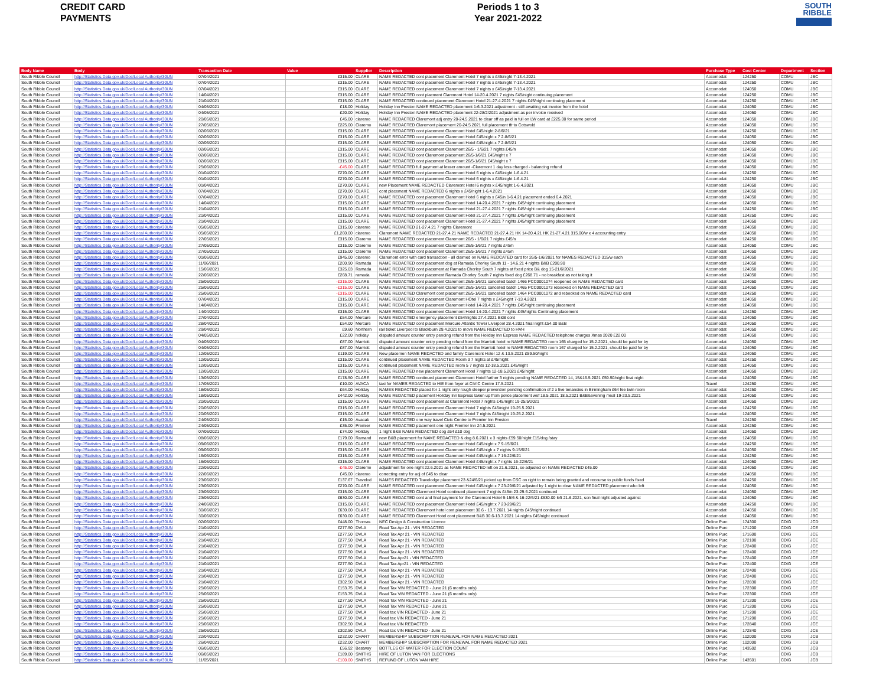CREDIT CARD
PAYMENTS
Periods 1 to 3
Year 2021-2022
SOUTH
RIBBLE
| Body Name | Body | Transaction Date | Value | Supplier | Description | Purchase Type | Cost Center | Department | Section |
| --- | --- | --- | --- | --- | --- | --- | --- | --- | --- |
| South Ribble Council | http://Statistics.Data.gov.uk/Doc/Local Authority/30UN | 07/04/2021 | £315.00 | CLARE | NAME REDACTED cont placement Claremont Hotel 7 nights x £45/night 7-13.4.2021 | Accomodat | 124250 | COMU | JBC |
| South Ribble Council | http://Statistics.Data.gov.uk/Doc/Local Authority/30UN | 07/04/2021 | £315.00 | CLARE | NAME REDACTED cont placement Claremont Hotel 7 nights x £45/night 7-13.4.2021 | Accomodat | 124250 | COMU | JBC |
| South Ribble Council | http://Statistics.Data.gov.uk/Doc/Local Authority/30UN | 07/04/2021 | £315.00 | CLARE | NAME REDACTED cont placement Claremont Hotel 7 nights x £45/night 7-13.4.2021 | Accomodat | 124050 | COMU | JBC |
| South Ribble Council | http://Statistics.Data.gov.uk/Doc/Local Authority/30UN | 14/04/2021 | £315.00 | CLARE | NAME REDACTED cont placment Claremont Hotel 14-20.4.2021 7 nights £45/night continuing placement | Accomodat | 124250 | COMU | JBC |
| South Ribble Council | http://Statistics.Data.gov.uk/Doc/Local Authority/30UN | 21/04/2021 | £315.00 | CLARE | NAME REDACTED continued placement Claremont Hotel 21-27.4.2021 7 nights £45/night continuing placement | Accomodat | 124250 | COMU | JBC |
| South Ribble Council | http://Statistics.Data.gov.uk/Doc/Local Authority/30UN | 04/05/2021 | £18.00 | Holiday | Holiday Inn Preston NAME REDACTED placement 1-6.3.2021 adjustment - still awaiting vat invoice from the hotel | Accomodat | 124050 | COMU | JBC |
| South Ribble Council | http://Statistics.Data.gov.uk/Doc/Local Authority/30UN | 04/05/2021 | £20.00 | Holiday | Holiday Inn Preston NAME REDACTED placement 22-28/2/2021 adjustment as per invoice received | Accomodat | 124050 | COMU | JBC |
| South Ribble Council | http://Statistics.Data.gov.uk/Doc/Local Authority/30UN | 20/05/2021 | £45.00 | claremo | NAME REDACTED Claremont adj entry 20-24.5.2021 to clear off as paid in full on LW card at £225.00 for same period | Accomodat | 124050 | COMU | JBC |
| South Ribble Council | http://Statistics.Data.gov.uk/Doc/Local Authority/30UN | 27/05/2021 | £225.00 | Claremo | NAME REDACTED Claremont placement 20-24.5.2021 full placement tfr to Cotswold | Accomodat | 124050 | COMU | JBC |
| South Ribble Council | http://Statistics.Data.gov.uk/Doc/Local Authority/30UN | 02/06/2021 | £315.00 | CLARE | NAME REDACTED cont placement Claremont Hotel £45/night 2-8/6/21 | Accomodat | 124250 | COMU | JBC |
| South Ribble Council | http://Statistics.Data.gov.uk/Doc/Local Authority/30UN | 02/06/2021 | £315.00 | CLARE | NAME REDACTED cont placement Claremont Hotel £45/night x 7 2-8/6/21 | Accomodat | 124050 | COMU | JBC |
| South Ribble Council | http://Statistics.Data.gov.uk/Doc/Local Authority/30UN | 02/06/2021 | £315.00 | CLARE | NAME REDACTED cont placement Claremont Hotel £45/night x 7 2-8/6/21 | Accomodat | 124050 | COMU | JBC |
| South Ribble Council | http://Statistics.Data.gov.uk/Doc/Local Authority/30UN | 02/06/2021 | £315.00 | CLARE | NAME REDACTED cont placement Claremont 26/5 - 1/6/21 7 nights £45/n | Accomodat | 124050 | COMU | JBC |
| South Ribble Council | http://Statistics.Data.gov.uk/Doc/Local Authority/30UN | 02/06/2021 | £315.00 | CLARE | NAME REDACTED cont Claremont placement 26/5-1/6/21 £45/night x 7 | Accomodat | 124050 | COMU | JBC |
| South Ribble Council | http://Statistics.Data.gov.uk/Doc/Local Authority/30UN | 02/06/2021 | £315.00 | CLARE | NAME REDACTED cont placement Claremont 26/5-1/6/21 £45/night x 7 | Accomodat | 124050 | COMU | JBC |
| South Ribble Council | http://Statistics.Data.gov.uk/Doc/Local Authority/30UN | 25/06/2021 | -£45.00 | CLARE | NAME REDACTED full payment at lesser amount -Claremont 1 day less charged - balancing refund | Accomodat | 124050 | COMU | JBC |
| South Ribble Council | http://Statistics.Data.gov.uk/Doc/Local Authority/30UN | 01/04/2021 | £270.00 | CLARE | NAME REDACTED cont placement Claremont Hotel 6 nights x £45/night 1-6.4.21 | Accomodat | 124250 | COMU | JBC |
| South Ribble Council | http://Statistics.Data.gov.uk/Doc/Local Authority/30UN | 01/04/2021 | £270.00 | CLARE | NAME REDACTED cont placement Claremont Hotel 6 nights x £45/night 1-6.4.21 | Accomodat | 124250 | COMU | JBC |
| South Ribble Council | http://Statistics.Data.gov.uk/Doc/Local Authority/30UN | 01/04/2021 | £270.00 | CLARE | new Placement NAME REDACTED Claremont Hotel 6 nights x £45/night 1-6.4.2021 | Accomodat | 124050 | COMU | JBC |
| South Ribble Council | http://Statistics.Data.gov.uk/Doc/Local Authority/30UN | 07/04/2021 | £270.00 | CLARE | cont placement NAME REDACTED 6 nights x £45/night 1-6.4.2021 | Accomodat | 124050 | COMU | JBC |
| South Ribble Council | http://Statistics.Data.gov.uk/Doc/Local Authority/30UN | 07/04/2021 | £270.00 | CLARE | NAME REDACTED cont placement Claremont Hotel 6 nights x £45/n 1-6.4.21 placement ended 6.4.2021 | Accomodat | 124050 | COMU | JBC |
| South Ribble Council | http://Statistics.Data.gov.uk/Doc/Local Authority/30UN | 14/04/2021 | £315.00 | CLARE | NAME REDACTED cont placement Claremont Hotel 14-20.4.2021 7 nights £45/night continuing placement | Accomodat | 124050 | COMU | JBC |
| South Ribble Council | http://Statistics.Data.gov.uk/Doc/Local Authority/30UN | 21/04/2021 | £315.00 | CLARE | NAME REDACTED cont placement Claremont Hotel 21-27.4.2021 7 nights £45/night continuing placement | Accomodat | 124250 | COMU | JBC |
| South Ribble Council | http://Statistics.Data.gov.uk/Doc/Local Authority/30UN | 21/04/2021 | £315.00 | CLARE | NAME REDACTED cont placement Claremont Hotel 21-27.4.2021 7 nights £45/night continuing placement | Accomodat | 124250 | COMU | JBC |
| South Ribble Council | http://Statistics.Data.gov.uk/Doc/Local Authority/30UN | 21/04/2021 | £315.00 | CLARE | NAME REDACTED cont placement Claremont Hotel 21-27.4.2021 7 nights £45/night continuing placement | Accomodat | 124050 | COMU | JBC |
| South Ribble Council | http://Statistics.Data.gov.uk/Doc/Local Authority/30UN | 05/05/2021 | £315.00 | claremo | NAME REDACTED 21-27.4.21 7 nights Claremont | Accomodat | 124050 | COMU | JBC |
| South Ribble Council | http://Statistics.Data.gov.uk/Doc/Local Authority/30UN | 05/05/2021 | £1,260.00 | claremo | Claremont NAME REDACTED 21-27.4.21 NAME REDACTED 21-27.4.21 HK 14-20.4.21 HK 21-27.4.21 315.00/w x 4 accounting entry | Accomodat | 124050 | COMU | JBC |
| South Ribble Council | http://Statistics.Data.gov.uk/Doc/Local Authority/30UN | 27/05/2021 | £315.00 | Claremo | NAME REDACTED cont placement Claremont 26/5 - 1/6/21 7 nights £45/n | Accomodat | 124250 | COMU | JBC |
| South Ribble Council | http://Statistics.Data.gov.uk/Doc/Local Authority/30UN | 27/05/2021 | £315.00 | Claremo | NAME REDACTED cont placement Claremont 26/5-1/6/21 7 nights £45/n | Accomodat | 124050 | COMU | JBC |
| South Ribble Council | http://Statistics.Data.gov.uk/Doc/Local Authority/30UN | 27/05/2021 | £315.00 | Claremo | NAME REDACTED cont placement Claremont 26/5-1/6/21 7 nights £45/n | Accomodat | 124050 | COMU | JBC |
| South Ribble Council | http://Statistics.Data.gov.uk/Doc/Local Authority/30UN | 01/06/2021 | £945.00 | claremo | Claremont error with card transaction - all claimed on NAME REDCATED card for 26/5-1/6/2021 for NAMES REDACTED 315/w each | Accomodat | 124050 | COMU | JBC |
| South Ribble Council | http://Statistics.Data.gov.uk/Doc/Local Authority/30UN | 11/06/2021 | £200.90 | Ramada | NAME REDACTED cont placement dog at Ramada Chorley South 11 - 14.6.21 4 nights B&B £200.90 | Accomodat | 124050 | COMU | JBC |
| South Ribble Council | http://Statistics.Data.gov.uk/Doc/Local Authority/30UN | 15/06/2021 | £325.03 | Ramada | NAME REDACTED cont placement at Ramada Chorley South 7 nights at fixed price B& dog 15-21/6/2021 | Accomodat | 124050 | COMU | JBC |
| South Ribble Council | http://Statistics.Data.gov.uk/Doc/Local Authority/30UN | 22/06/2021 | £268.71 | ramada | NAME REDACTED cont placement Ramada Chorley South 7 nights fixed dog £268.71 - no breakfast as not taking it | Accomodat | 124050 | COMU | JBC |
| South Ribble Council | http://Statistics.Data.gov.uk/Doc/Local Authority/30UN | 25/06/2021 | -£315.00 | CLARE | NAME REDACTED cont placement Claremont 26/5-1/6/21 cancelled batch 1466 PCC0001074 reopened on NAME REDACTED card | Accomodat | 124050 | COMU | JBC |
| South Ribble Council | http://Statistics.Data.gov.uk/Doc/Local Authority/30UN | 25/06/2021 | -£315.00 | CLARE | NAME REDACTED cont placement Claremont 26/5-1/6/21 cancelled batch 1465 PCC0001073 rebooked on NAME REDACTED card | Accomodat | 124050 | COMU | JBC |
| South Ribble Council | http://Statistics.Data.gov.uk/Doc/Local Authority/30UN | 25/06/2021 | -£315.00 | CLARE | NAME REDACTED Claremont cont placement 26/5-1/6/21 cancelled batch 1464 PCC0001072 and rebooked on NAME REDACTED card | Accomodat | 124250 | COMU | JBC |
| South Ribble Council | http://Statistics.Data.gov.uk/Doc/Local Authority/30UN | 07/04/2021 | £315.00 | CLARE | NAME REDACTED cont placement Claremont HOtel 7 nights x £45/night 7-13.4.2021 | Accomodat | 124050 | COMU | JBC |
| South Ribble Council | http://Statistics.Data.gov.uk/Doc/Local Authority/30UN | 14/04/2021 | £315.00 | CLARE | NAME REDACTED cont placement Claremont Hotel 14-20.4.2021 7 nights £45/night continuing placement | Accomodat | 124050 | COMU | JBC |
| South Ribble Council | http://Statistics.Data.gov.uk/Doc/Local Authority/30UN | 14/04/2021 | £315.00 | CLARE | NAME REDACTED cont placement Claremont Hotel 14-20.4.2021 7 nights £45/nights Continuing placement | Accomodat | 124250 | COMU | JBC |
| South Ribble Council | http://Statistics.Data.gov.uk/Doc/Local Authority/30UN | 27/04/2021 | £54.00 | Mercure | NAME REDACTED emergency placement £54/nights 27.4.2021 B&B cont | Accomodat | 124050 | COMU | JBC |
| South Ribble Council | http://Statistics.Data.gov.uk/Doc/Local Authority/30UN | 28/04/2021 | £54.00 | Mercure | NAME REDACTED cont placement Mercure Atlantic Tower Liverpool 28.4.2021 final night £54.00 B&B | Accomodat | 124050 | COMU | JBC |
| South Ribble Council | http://Statistics.Data.gov.uk/Doc/Local Authority/30UN | 29/04/2021 | £9.60 | Northern | rail ticket Liverpool to Blackburn 29.4.2021 to move NAME REDACTED to HVH | Accomodat | 124050 | COMU | JBC |
| South Ribble Council | http://Statistics.Data.gov.uk/Doc/Local Authority/30UN | 04/05/2021 | £22.00 | holiday | disputed amount counter entry pending refund from the Holiday Inn Express NAME REDACTED telephone charges Xmas 2020 £22.00 | Accomodat | 124050 | COMU | JBC |
| South Ribble Council | http://Statistics.Data.gov.uk/Doc/Local Authority/30UN | 04/05/2021 | £87.00 | Marriott | disputed amount counter entry pending refund from the Marriott hotel re NAME REDACTED room 165 charged for 15.2.2021, should be paid for by | Accomodat | 124050 | COMU | JBC |
| South Ribble Council | http://Statistics.Data.gov.uk/Doc/Local Authority/30UN | 04/05/2021 | £87.00 | Marriott | disputed amount counter entry pending refund from the Marriott hotel re NAME REDACTED room 167 charged for 15.2.2021, should be paid for by | Accomodat | 124050 | COMU | JBC |
| South Ribble Council | http://Statistics.Data.gov.uk/Doc/Local Authority/30UN | 12/05/2021 | £119.00 | CLARE | New placemen NAME REDACTED and family Claremont Hotel 12 & 13.5.2021 £59.50/night | Accomodat | 124050 | COMU | JBC |
| South Ribble Council | http://Statistics.Data.gov.uk/Doc/Local Authority/30UN | 12/05/2021 | £315.00 | CLARE | continued placement NAME REDACTED Room 3 7 nights at £45/night | Accomodat | 124250 | COMU | JBC |
| South Ribble Council | http://Statistics.Data.gov.uk/Doc/Local Authority/30UN | 12/05/2021 | £315.00 | CLARE | continued placement NAME REDACTED room 5 7 nights 12-18.5.2021 £45/night | Accomodat | 124050 | COMU | JBC |
| South Ribble Council | http://Statistics.Data.gov.uk/Doc/Local Authority/30UN | 12/05/2021 | £315.00 | CLARE | NAME REDACTED new placement Claremont Hotel 7 nights 12-18.5.2021 £45/night | Accomodat | 124050 | COMU | JBC |
| South Ribble Council | http://Statistics.Data.gov.uk/Doc/Local Authority/30UN | 13/05/2021 | £178.50 | CLARE | NAME REDACTED continued placement Claremont Hotel further 3 nights pending NAME REDACTED 14, 15&16.5.2021 £59.50/night final night | Accomodat | 124050 | COMU | JBC |
| South Ribble Council | http://Statistics.Data.gov.uk/Doc/Local Authority/30UN | 17/05/2021 | £10.00 | AVACA | taxi for NAMES REDACTED to HIE from foyer at CIVIC Centre 17.5.2021 | Travel | 124250 | COMU | JBC |
| South Ribble Council | http://Statistics.Data.gov.uk/Doc/Local Authority/30UN | 18/05/2021 | £64.00 | Holiday | NAMES REDACTED placed for 1 night only rough sleeper prevention pending confirmation of 2 x live tenancies in Birmingham £64 fee twin room | Accomodat | 124250 | COMU | JBC |
| South Ribble Council | http://Statistics.Data.gov.uk/Doc/Local Authority/30UN | 18/05/2021 | £442.00 | Holiday | NAME REDACTED placement Holiday Inn Express taken up from police placement wef 18.5.2021 18.5.2021 B&B&evening meal 19-23.5.2021 | Accomodat | 124050 | COMU | JBC |
| South Ribble Council | http://Statistics.Data.gov.uk/Doc/Local Authority/30UN | 20/05/2021 | £315.00 | CLARE | NAME REDACTED cont placement at Claremont Hotel 7 nights £45/night 19-25/5/2021 | Accomodat | 124050 | COMU | JBC |
| South Ribble Council | http://Statistics.Data.gov.uk/Doc/Local Authority/30UN | 20/05/2021 | £315.00 | CLARE | NAME REDACTED cont placement Claremont Hotel 7 nights £45/night 19-25.5.2021 | Accomodat | 124250 | COMU | JBC |
| South Ribble Council | http://Statistics.Data.gov.uk/Doc/Local Authority/30UN | 20/05/2021 | £315.00 | CLARE | NAME REDACTED cont placement Claremont Hotel 7 nights £45/night 19-25.2.2021 | Accomodat | 124050 | COMU | JBC |
| South Ribble Council | http://Statistics.Data.gov.uk/Doc/Local Authority/30UN | 24/05/2021 | £15.00 | Avacab | NAME REDACTED one way travel Civic Centre to Premier Inn Preston | Travel | 124250 | COMU | JBC |
| South Ribble Council | http://Statistics.Data.gov.uk/Doc/Local Authority/30UN | 24/05/2021 | £35.00 | Premier | NAME REDACTED placement one night Premier Inn 24.5.2021 | Accomodat | 124250 | COMU | JBC |
| South Ribble Council | http://Statistics.Data.gov.uk/Doc/Local Authority/30UN | 07/06/2021 | £74.00 | Holiday | 1 night B&B NAME REDACTED dog £64 £10 dog | Accomodat | 124050 | COMU | JBC |
| South Ribble Council | http://Statistics.Data.gov.uk/Doc/Local Authority/30UN | 08/06/2021 | £179.00 | Ramand | new B&B placement for NAME REDACTED & dog 8.6.2021 x 3 nights £59.50/night £15/dog /stay | Accomodat | 124050 | COMU | JBC |
| South Ribble Council | http://Statistics.Data.gov.uk/Doc/Local Authority/30UN | 09/06/2021 | £315.00 | CLARE | NAME REDACTED cont placement Claremont Hotel £45/night x 7 9-15/6/21 | Accomodat | 124250 | COMU | JBC |
| South Ribble Council | http://Statistics.Data.gov.uk/Doc/Local Authority/30UN | 09/06/2021 | £315.00 | CLARE | NAME REDACTED cont placement Claremont Hotel £45/nigh x 7 nights 9-15/6/21 | Accomodat | 124050 | COMU | JBC |
| South Ribble Council | http://Statistics.Data.gov.uk/Doc/Local Authority/30UN | 16/06/2021 | £315.00 | CLARE | NAME REDACTED cont placement Claremont Hotel £45/night x 7 16-22/6/21 | Accomodat | 124250 | COMU | JBC |
| South Ribble Council | http://Statistics.Data.gov.uk/Doc/Local Authority/30UN | 16/06/2021 | £315.00 | CLARE | NAME REDACTED cont placement Claremont Hotel £45/night x 7 nights 16-22/6/21 | Accomodat | 124050 | COMU | JBC |
| South Ribble Council | http://Statistics.Data.gov.uk/Doc/Local Authority/30UN | 22/06/2021 | -£45.00 | Claremo | adjustment for one night 22.6.2021 as NAME REDACTED left on 21.6.2021, so adjusted on NAME REDACTED £45.00 | Accomodat | 124050 | COMU | JBC |
| South Ribble Council | http://Statistics.Data.gov.uk/Doc/Local Authority/30UN | 22/06/2021 | £45.00 | claremo | correcting entry for adj of £45 to clear | Accomodat | 124050 | COMU | JBC |
| South Ribble Council | http://Statistics.Data.gov.uk/Doc/Local Authority/30UN | 23/06/2021 | £137.67 | Travelod | NAMES REDACTED Travelodge placement 23 &24/6/21 picked up from CSC on right to remain being granted and recourse to public funds fixed | Accomodat | 124250 | COMU | JBC |
| South Ribble Council | http://Statistics.Data.gov.uk/Doc/Local Authority/30UN | 23/06/2021 | £270.00 | CLARE | NAME REDACTED cont placement Claremont Hotel £45/night x 7 23-29/6/21 adjusted by 1 night to clear NAME REDACTED placement who left | Accomodat | 124050 | COMU | JBC |
| South Ribble Council | http://Statistics.Data.gov.uk/Doc/Local Authority/30UN | 23/06/2021 | £315.00 | CLARE | NAME REDACTED Claremont Hotel continued placement 7 nights £45/n 23-29.6.2021 continued | Accomodat | 124050 | COMU | JBC |
| South Ribble Council | http://Statistics.Data.gov.uk/Doc/Local Authority/30UN | 23/06/2021 | £630.00 | CLARE | NAME REDACTED cont and final payment for the Claremont Hotel 9-15/6 & 16-22/6/21 £630.00 left 21.6.2021, son final night adjusted against | Accomodat | 124050 | COMU | JBC |
| South Ribble Council | http://Statistics.Data.gov.uk/Doc/Local Authority/30UN | 24/06/2021 | £315.00 | CLARE | NAME REDACTED cont placement Claremont Hotel £45/night x 7 23-29/6/21 | Accomodat | 124250 | COMU | JBC |
| South Ribble Council | http://Statistics.Data.gov.uk/Doc/Local Authority/30UN | 30/06/2021 | £630.00 | CLARE | NAME REDACTED Claremont hotel cont placement 30.6 - 13.7.2021 14 nights £45/night continued | Accomodat | 124050 | COMU | JBC |
| South Ribble Council | http://Statistics.Data.gov.uk/Doc/Local Authority/30UN | 30/06/2021 | £630.00 | CLARE | NAME REDACTED Claremont Hotel cont placement B&B 30.6-13.7.2021 14 nights £45/night continued | Accomodat | 124050 | COMU | JBC |
| South Ribble Council | http://Statistics.Data.gov.uk/Doc/Local Authority/30UN | 02/06/2021 | £448.00 | Thomas | NEC Design & Construction Licence | Online Purc | 174300 | CDIG | JCD |
| South Ribble Council | http://Statistics.Data.gov.uk/Doc/Local Authority/30UN | 21/04/2021 | £277.50 | DVLA | Road Tax Apr 21 - VIN REDACTED | Online Purc | 171200 | CDIG | JCE |
| South Ribble Council | http://Statistics.Data.gov.uk/Doc/Local Authority/30UN | 21/04/2021 | £277.50 | DVLA | Road Tax Apr 21 - VIN REDACTED | Online Purc | 171600 | CDIG | JCE |
| South Ribble Council | http://Statistics.Data.gov.uk/Doc/Local Authority/30UN | 21/04/2021 | £277.50 | DVLA | Road Tax Apr 21 - VIN REDACTED | Online Purc | 172100 | CDIG | JCE |
| South Ribble Council | http://Statistics.Data.gov.uk/Doc/Local Authority/30UN | 21/04/2021 | £277.50 | DVLA | Road Tax Apr 21 - VIN REDACTED | Online Purc | 172400 | CDIG | JCE |
| South Ribble Council | http://Statistics.Data.gov.uk/Doc/Local Authority/30UN | 21/04/2021 | £277.50 | DVLA | Road Tax Apr 21 - VIN REDACTED | Online Purc | 172400 | CDIG | JCE |
| South Ribble Council | http://Statistics.Data.gov.uk/Doc/Local Authority/30UN | 21/04/2021 | £277.50 | DVLA | Road Tax Apr21 - VIN REDACTED | Online Purc | 172400 | CDIG | JCE |
| South Ribble Council | http://Statistics.Data.gov.uk/Doc/Local Authority/30UN | 21/04/2021 | £277.50 | DVLA | Road Tax Apr21 - VIN REDACTED | Online Purc | 172400 | CDIG | JCE |
| South Ribble Council | http://Statistics.Data.gov.uk/Doc/Local Authority/30UN | 21/04/2021 | £277.50 | DVLA | Road Tax Apr 21 - VIN REDACTED | Online Purc | 172400 | CDIG | JCE |
| South Ribble Council | http://Statistics.Data.gov.uk/Doc/Local Authority/30UN | 21/04/2021 | £277.50 | DVLA | Road Tax Apr 21 - VIN REDACTED | Online Purc | 172400 | CDIG | JCE |
| South Ribble Council | http://Statistics.Data.gov.uk/Doc/Local Authority/30UN | 21/04/2021 | £302.50 | DVLA | Road Tax Apr 21 - VIN REDACTED | Online Purc | 172830 | CDIG | JCE |
| South Ribble Council | http://Statistics.Data.gov.uk/Doc/Local Authority/30UN | 25/06/2021 | £153.75 | DVLA | Road Tax VIN REDACTED - June 21 (6 months only) | Online Purc | 172300 | CDIG | JCE |
| South Ribble Council | http://Statistics.Data.gov.uk/Doc/Local Authority/30UN | 25/06/2021 | £153.75 | DVLA | Road Tax VIN REDACTED - June 21 (6 months only) | Online Purc | 172300 | CDIG | JCE |
| South Ribble Council | http://Statistics.Data.gov.uk/Doc/Local Authority/30UN | 25/06/2021 | £277.50 | DVLA | Road Tax VIN REDACTED - June 21 | Online Purc | 171200 | CDIG | JCE |
| South Ribble Council | http://Statistics.Data.gov.uk/Doc/Local Authority/30UN | 25/06/2021 | £277.50 | DVLA | Road Tax VIN REDACTED - June 21 | Online Purc | 171200 | CDIG | JCE |
| South Ribble Council | http://Statistics.Data.gov.uk/Doc/Local Authority/30UN | 25/06/2021 | £277.50 | DVLA | Road tax VIN REDACTED - June 21 | Online Purc | 171200 | CDIG | JCE |
| South Ribble Council | http://Statistics.Data.gov.uk/Doc/Local Authority/30UN | 25/06/2021 | £277.50 | DVLA | Road tax VIN REDACTED - June 21 | Online Purc | 171200 | CDIG | JCE |
| South Ribble Council | http://Statistics.Data.gov.uk/Doc/Local Authority/30UN | 25/06/2021 | £302.50 | DVLA | Road tax VIN REDACTED | Online Purc | 172840 | CDIG | JCE |
| South Ribble Council | http://Statistics.Data.gov.uk/Doc/Local Authority/30UN | 25/06/2021 | £302.50 | DVLA | Road tax VIN REDACTED - June 21 | Online Purc | 172840 | CDIG | JCE |
| South Ribble Council | http://Statistics.Data.gov.uk/Doc/Local Authority/30UN | 22/04/2021 | £232.00 | CHART | MEMBERSHIP SUBSCRIPTION RENEWAL FOR NAME REDACTED 2021 | Online Purc | 102000 | CDIG | JCB |
| South Ribble Council | http://Statistics.Data.gov.uk/Doc/Local Authority/30UN | 26/04/2021 | £232.00 | CHART | MEMBERSHIP SUBSCRIPTION FOR RENEWAL FOR NAME REDACTED 2021 | Online Purc | 102000 | CDIG | JCB |
| South Ribble Council | http://Statistics.Data.gov.uk/Doc/Local Authority/30UN | 06/05/2021 | £56.92 | Bestway | BOTTLES OF WATER FOR ELECTION COUNT | Online Purc | 143502 | CDIG | JCB |
| South Ribble Council | http://Statistics.Data.gov.uk/Doc/Local Authority/30UN | 06/05/2021 | £189.00 | SMITHS | HIRE OF LUTON VAN FOR ELECTIONS | Online Purc | | CDIG | JCB |
| South Ribble Council | http://Statistics.Data.gov.uk/Doc/Local Authority/30UN | 11/05/2021 | -£100.00 | SMITHS | REFUND OF LUTON VAN HIRE | Online Purc | 143501 | CDIG | JCB |